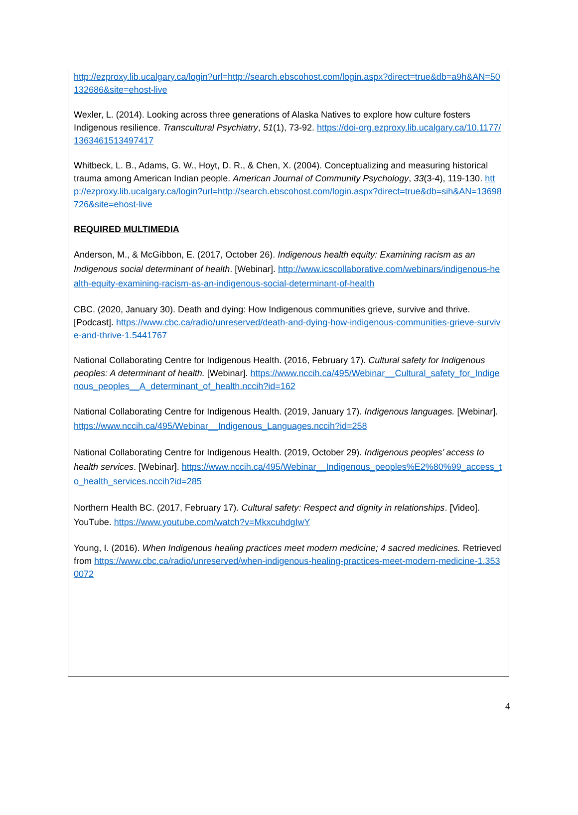http://ezproxy.lib.ucalgary.ca/login?url=http://search.ebscohost.com/login.aspx?direct=true&db=a9h&AN=50132686&site=ehost-live
Wexler, L. (2014). Looking across three generations of Alaska Natives to explore how culture fosters Indigenous resilience. Transcultural Psychiatry, 51(1), 73-92. https://doi-org.ezproxy.lib.ucalgary.ca/10.1177/1363461513497417
Whitbeck, L. B., Adams, G. W., Hoyt, D. R., & Chen, X. (2004). Conceptualizing and measuring historical trauma among American Indian people. American Journal of Community Psychology, 33(3-4), 119-130. http://ezproxy.lib.ucalgary.ca/login?url=http://search.ebscohost.com/login.aspx?direct=true&db=sih&AN=13698726&site=ehost-live
REQUIRED MULTIMEDIA
Anderson, M., & McGibbon, E. (2017, October 26). Indigenous health equity: Examining racism as an Indigenous social determinant of health. [Webinar]. http://www.icscollaborative.com/webinars/indigenous-health-equity-examining-racism-as-an-indigenous-social-determinant-of-health
CBC. (2020, January 30). Death and dying: How Indigenous communities grieve, survive and thrive. [Podcast]. https://www.cbc.ca/radio/unreserved/death-and-dying-how-indigenous-communities-grieve-survive-and-thrive-1.5441767
National Collaborating Centre for Indigenous Health. (2016, February 17). Cultural safety for Indigenous peoples: A determinant of health. [Webinar]. https://www.nccih.ca/495/Webinar__Cultural_safety_for_Indigenous_peoples__A_determinant_of_health.nccih?id=162
National Collaborating Centre for Indigenous Health. (2019, January 17). Indigenous languages. [Webinar]. https://www.nccih.ca/495/Webinar__Indigenous_Languages.nccih?id=258
National Collaborating Centre for Indigenous Health. (2019, October 29). Indigenous peoples’ access to health services. [Webinar]. https://www.nccih.ca/495/Webinar__Indigenous_peoples%E2%80%99_access_to_health_services.nccih?id=285
Northern Health BC. (2017, February 17). Cultural safety: Respect and dignity in relationships. [Video]. YouTube. https://www.youtube.com/watch?v=MkxcuhdgIwY
Young, I. (2016). When Indigenous healing practices meet modern medicine; 4 sacred medicines. Retrieved from https://www.cbc.ca/radio/unreserved/when-indigenous-healing-practices-meet-modern-medicine-1.3530072
4